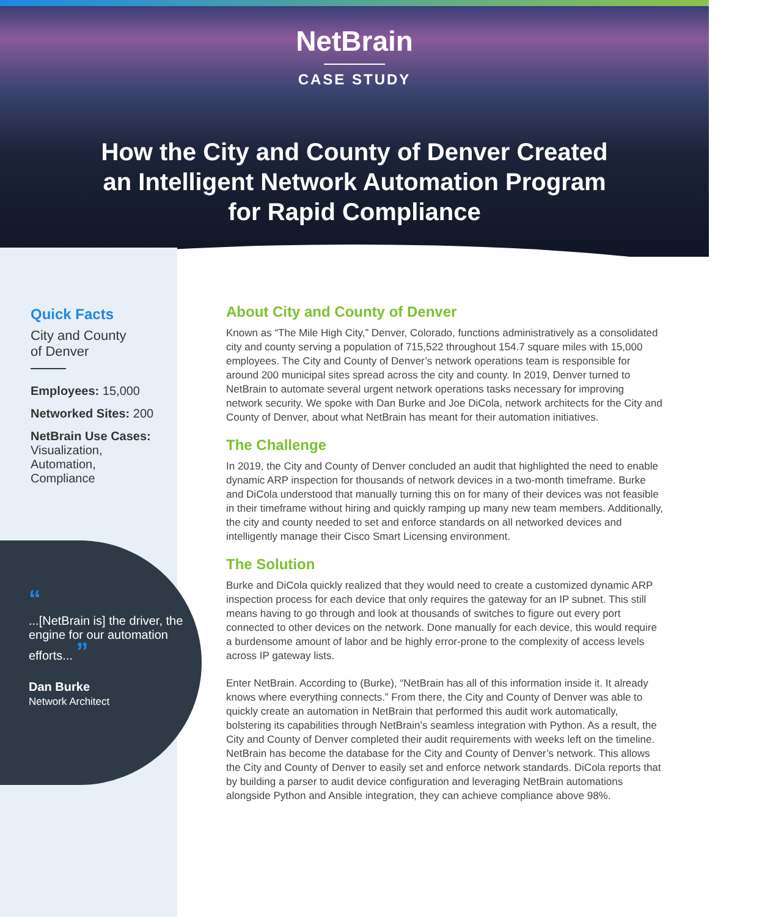NetBrain
CASE STUDY
How the City and County of Denver Created an Intelligent Network Automation Program for Rapid Compliance
Quick Facts
City and County
of Denver
Employees: 15,000
Networked Sites: 200
NetBrain Use Cases:
Visualization,
Automation,
Compliance
“
...[NetBrain is] the driver, the engine for our automation efforts... ”
Dan Burke
Network Architect
About City and County of Denver
Known as “The Mile High City,” Denver, Colorado, functions administratively as a consolidated city and county serving a population of 715,522 throughout 154.7 square miles with 15,000 employees. The City and County of Denver’s network operations team is responsible for around 200 municipal sites spread across the city and county. In 2019, Denver turned to NetBrain to automate several urgent network operations tasks necessary for improving network security. We spoke with Dan Burke and Joe DiCola, network architects for the City and County of Denver, about what NetBrain has meant for their automation initiatives.
The Challenge
In 2019, the City and County of Denver concluded an audit that highlighted the need to enable dynamic ARP inspection for thousands of network devices in a two-month timeframe. Burke and DiCola understood that manually turning this on for many of their devices was not feasible in their timeframe without hiring and quickly ramping up many new team members. Additionally, the city and county needed to set and enforce standards on all networked devices and intelligently manage their Cisco Smart Licensing environment.
The Solution
Burke and DiCola quickly realized that they would need to create a customized dynamic ARP inspection process for each device that only requires the gateway for an IP subnet. This still means having to go through and look at thousands of switches to figure out every port connected to other devices on the network. Done manually for each device, this would require a burdensome amount of labor and be highly error-prone to the complexity of access levels across IP gateway lists.
Enter NetBrain. According to (Burke), “NetBrain has all of this information inside it. It already knows where everything connects.” From there, the City and County of Denver was able to quickly create an automation in NetBrain that performed this audit work automatically, bolstering its capabilities through NetBrain’s seamless integration with Python. As a result, the City and County of Denver completed their audit requirements with weeks left on the timeline. NetBrain has become the database for the City and County of Denver’s network. This allows the City and County of Denver to easily set and enforce network standards. DiCola reports that by building a parser to audit device configuration and leveraging NetBrain automations alongside Python and Ansible integration, they can achieve compliance above 98%.